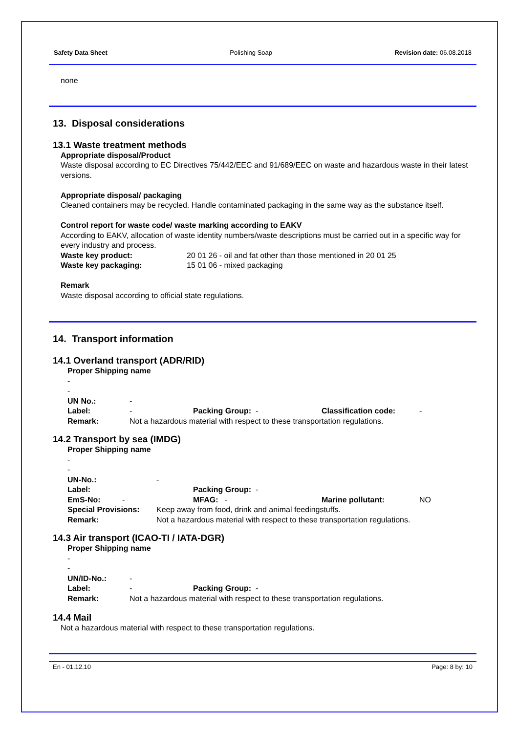Safety Data Sheet Polishing Soap Revision date: 06.08.2018
none
13. Disposal considerations
13.1 Waste treatment methods
Appropriate disposal/Product
Waste disposal according to EC Directives 75/442/EEC and 91/689/EEC on waste and hazardous waste in their latest versions.
Appropriate disposal/ packaging
Cleaned containers may be recycled. Handle contaminated packaging in the same way as the substance itself.
Control report for waste code/ waste marking according to EAKV
According to EAKV, allocation of waste identity numbers/waste descriptions must be carried out in a specific way for every industry and process.
| Waste key product: | 20 01 26 - oil and fat other than those mentioned in 20 01 25 |
| Waste key packaging: | 15 01 06 - mixed packaging |
Remark
Waste disposal according to official state regulations.
14. Transport information
14.1 Overland transport (ADR/RID)
Proper Shipping name
-
-
| UN No.: | - | | | |
| Label: | - | Packing Group: - | Classification code: | - |
| Remark: | Not a hazardous material with respect to these transportation regulations. | | | |
14.2 Transport by sea (IMDG)
Proper Shipping name
-
-
| UN-No.: | - | | | |
| Label: | | Packing Group: - | | |
| EmS-No: - | | MFAG: - | Marine pollutant: | NO |
| Special Provisions: | Keep away from food, drink and animal feedingstuffs. | | | |
| Remark: | Not a hazardous material with respect to these transportation regulations. | | | |
14.3 Air transport (ICAO-TI / IATA-DGR)
Proper Shipping name
-
-
| UN/ID-No.: | - | |
| Label: | - | Packing Group: - |
| Remark: | Not a hazardous material with respect to these transportation regulations. | |
14.4 Mail
Not a hazardous material with respect to these transportation regulations.
En - 01.12.10 Page: 8 by: 10